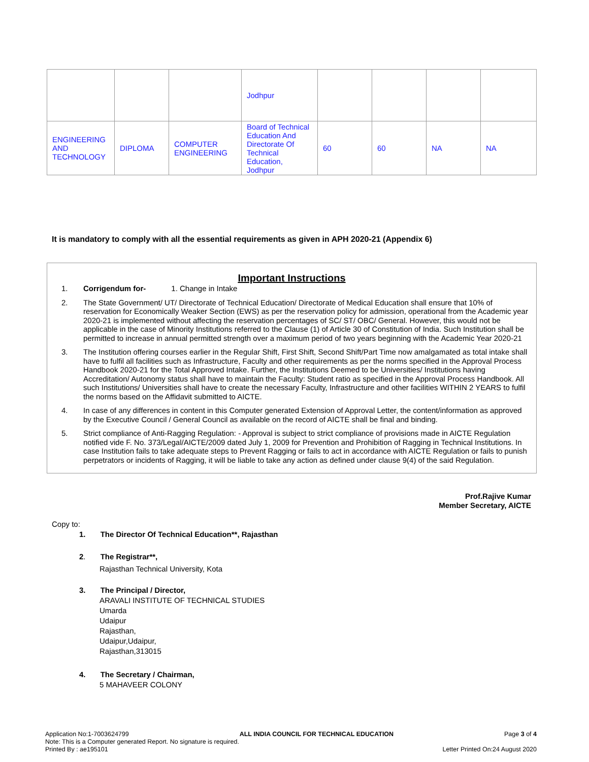| | | | Jodhpur | | | | |
| ENGINEERING AND TECHNOLOGY | DIPLOMA | COMPUTER ENGINEERING | Board of Technical Education And Directorate Of Technical Education, Jodhpur | 60 | 60 | NA | NA |
It is mandatory to comply with all the essential requirements as given in APH 2020-21 (Appendix 6)
Important Instructions
1. Corrigendum for- 1. Change in Intake
2. The State Government/ UT/ Directorate of Technical Education/ Directorate of Medical Education shall ensure that 10% of reservation for Economically Weaker Section (EWS) as per the reservation policy for admission, operational from the Academic year 2020-21 is implemented without affecting the reservation percentages of SC/ ST/ OBC/ General. However, this would not be applicable in the case of Minority Institutions referred to the Clause (1) of Article 30 of Constitution of India. Such Institution shall be permitted to increase in annual permitted strength over a maximum period of two years beginning with the Academic Year 2020-21
3. The Institution offering courses earlier in the Regular Shift, First Shift, Second Shift/Part Time now amalgamated as total intake shall have to fulfil all facilities such as Infrastructure, Faculty and other requirements as per the norms specified in the Approval Process Handbook 2020-21 for the Total Approved Intake. Further, the Institutions Deemed to be Universities/ Institutions having Accreditation/ Autonomy status shall have to maintain the Faculty: Student ratio as specified in the Approval Process Handbook. All such Institutions/ Universities shall have to create the necessary Faculty, Infrastructure and other facilities WITHIN 2 YEARS to fulfil the norms based on the Affidavit submitted to AICTE.
4. In case of any differences in content in this Computer generated Extension of Approval Letter, the content/information as approved by the Executive Council / General Council as available on the record of AICTE shall be final and binding.
5. Strict compliance of Anti-Ragging Regulation: - Approval is subject to strict compliance of provisions made in AICTE Regulation notified vide F. No. 373/Legal/AICTE/2009 dated July 1, 2009 for Prevention and Prohibition of Ragging in Technical Institutions. In case Institution fails to take adequate steps to Prevent Ragging or fails to act in accordance with AICTE Regulation or fails to punish perpetrators or incidents of Ragging, it will be liable to take any action as defined under clause 9(4) of the said Regulation.
Prof.Rajive Kumar
Member Secretary, AICTE
Copy to:
1. The Director Of Technical Education**, Rajasthan
2. The Registrar**,
Rajasthan Technical University, Kota
3. The Principal / Director,
ARAVALI INSTITUTE OF TECHNICAL STUDIES
Umarda
Udaipur
Rajasthan,
Udaipur,Udaipur,
Rajasthan,313015
4. The Secretary / Chairman,
5 MAHAVEER COLONY
Application No:1-7003624799 ALL INDIA COUNCIL FOR TECHNICAL EDUCATION Page 3 of 4
Note: This is a Computer generated Report. No signature is required.
Printed By : ae195101 Letter Printed On:24 August 2020